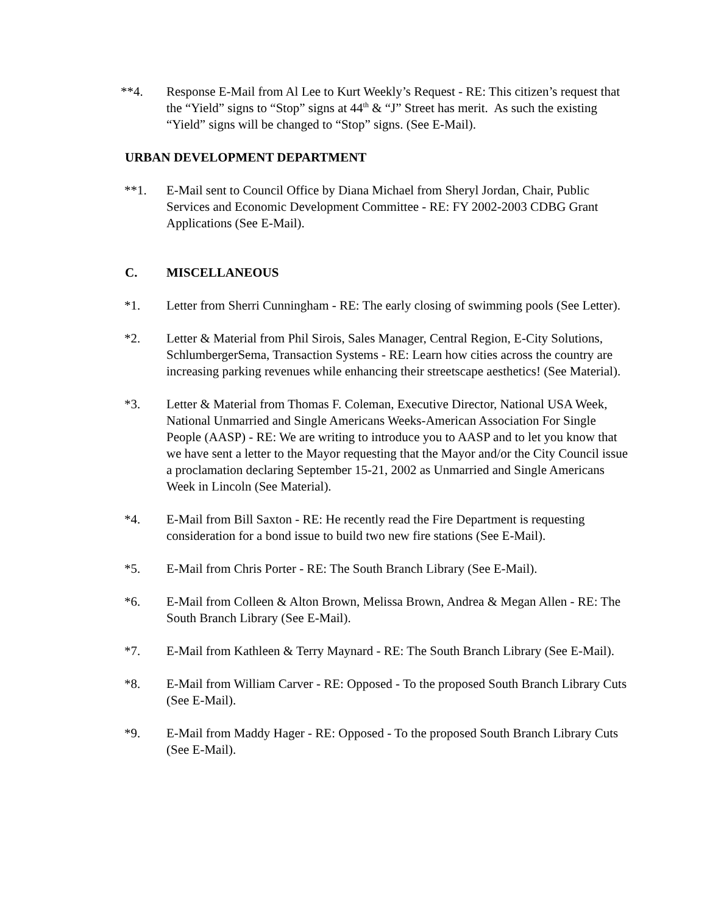**4. Response E-Mail from Al Lee to Kurt Weekly’s Request - RE: This citizen’s request that the “Yield” signs to “Stop” signs at 44<sup>th</sup> & “J” Street has merit. As such the existing “Yield” signs will be changed to “Stop” signs. (See E-Mail).
URBAN DEVELOPMENT DEPARTMENT
**1. E-Mail sent to Council Office by Diana Michael from Sheryl Jordan, Chair, Public Services and Economic Development Committee - RE: FY 2002-2003 CDBG Grant Applications (See E-Mail).
C. MISCELLANEOUS
*1. Letter from Sherri Cunningham - RE: The early closing of swimming pools (See Letter).
*2. Letter & Material from Phil Sirois, Sales Manager, Central Region, E-City Solutions, SchlumbergerSema, Transaction Systems - RE: Learn how cities across the country are increasing parking revenues while enhancing their streetscape aesthetics! (See Material).
*3. Letter & Material from Thomas F. Coleman, Executive Director, National USA Week, National Unmarried and Single Americans Weeks-American Association For Single People (AASP) - RE: We are writing to introduce you to AASP and to let you know that we have sent a letter to the Mayor requesting that the Mayor and/or the City Council issue a proclamation declaring September 15-21, 2002 as Unmarried and Single Americans Week in Lincoln (See Material).
*4. E-Mail from Bill Saxton - RE: He recently read the Fire Department is requesting consideration for a bond issue to build two new fire stations (See E-Mail).
*5. E-Mail from Chris Porter - RE: The South Branch Library (See E-Mail).
*6. E-Mail from Colleen & Alton Brown, Melissa Brown, Andrea & Megan Allen - RE: The South Branch Library (See E-Mail).
*7. E-Mail from Kathleen & Terry Maynard - RE: The South Branch Library (See E-Mail).
*8. E-Mail from William Carver - RE: Opposed - To the proposed South Branch Library Cuts (See E-Mail).
*9. E-Mail from Maddy Hager - RE: Opposed - To the proposed South Branch Library Cuts (See E-Mail).